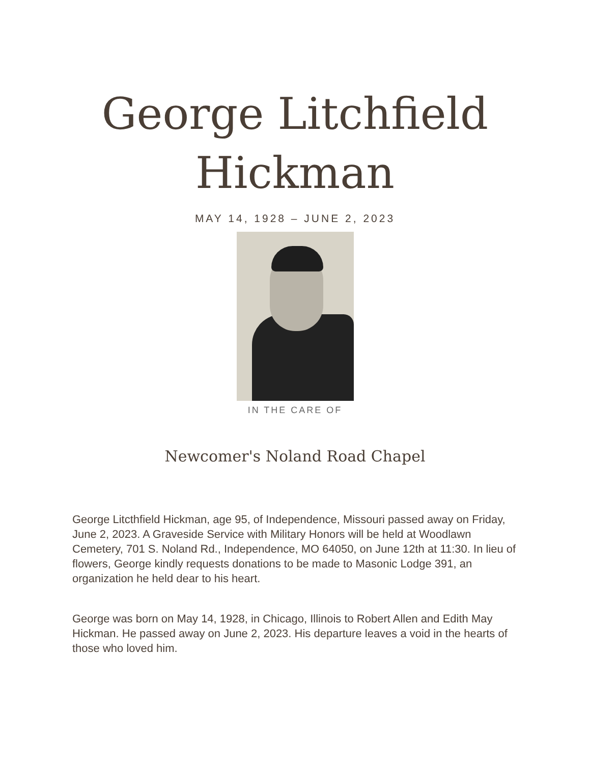George Litchfield
Hickman
MAY 14, 1928 – JUNE 2, 2023
IN THE CARE OF
Newcomer's Noland Road Chapel
George Litcthfield Hickman, age 95, of Independence, Missouri passed away on Friday, June 2, 2023. A Graveside Service with Military Honors will be held at Woodlawn Cemetery, 701 S. Noland Rd., Independence, MO 64050, on June 12th at 11:30. In lieu of flowers, George kindly requests donations to be made to Masonic Lodge 391, an organization he held dear to his heart.
George was born on May 14, 1928, in Chicago, Illinois to Robert Allen and Edith May Hickman. He passed away on June 2, 2023. His departure leaves a void in the hearts of those who loved him.